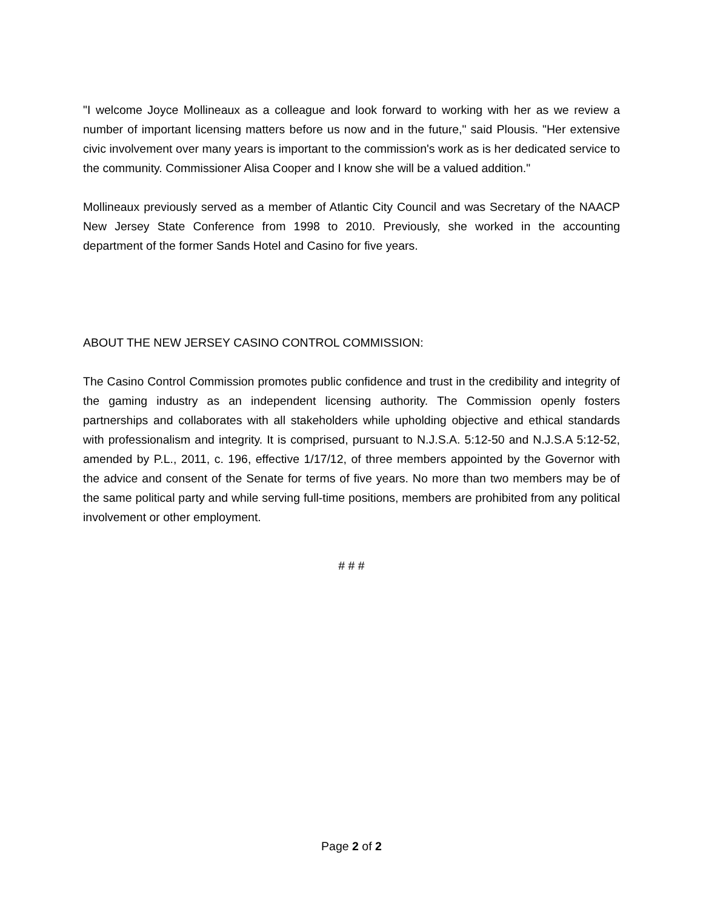"I welcome Joyce Mollineaux as a colleague and look forward to working with her as we review a number of important licensing matters before us now and in the future," said Plousis. "Her extensive civic involvement over many years is important to the commission's work as is her dedicated service to the community. Commissioner Alisa Cooper and I know she will be a valued addition."
Mollineaux previously served as a member of Atlantic City Council and was Secretary of the NAACP New Jersey State Conference from 1998 to 2010. Previously, she worked in the accounting department of the former Sands Hotel and Casino for five years.
ABOUT THE NEW JERSEY CASINO CONTROL COMMISSION:
The Casino Control Commission promotes public confidence and trust in the credibility and integrity of the gaming industry as an independent licensing authority. The Commission openly fosters partnerships and collaborates with all stakeholders while upholding objective and ethical standards with professionalism and integrity. It is comprised, pursuant to N.J.S.A. 5:12-50 and N.J.S.A 5:12-52, amended by P.L., 2011, c. 196, effective 1/17/12, of three members appointed by the Governor with the advice and consent of the Senate for terms of five years. No more than two members may be of the same political party and while serving full-time positions, members are prohibited from any political involvement or other employment.
# # #
Page 2 of 2